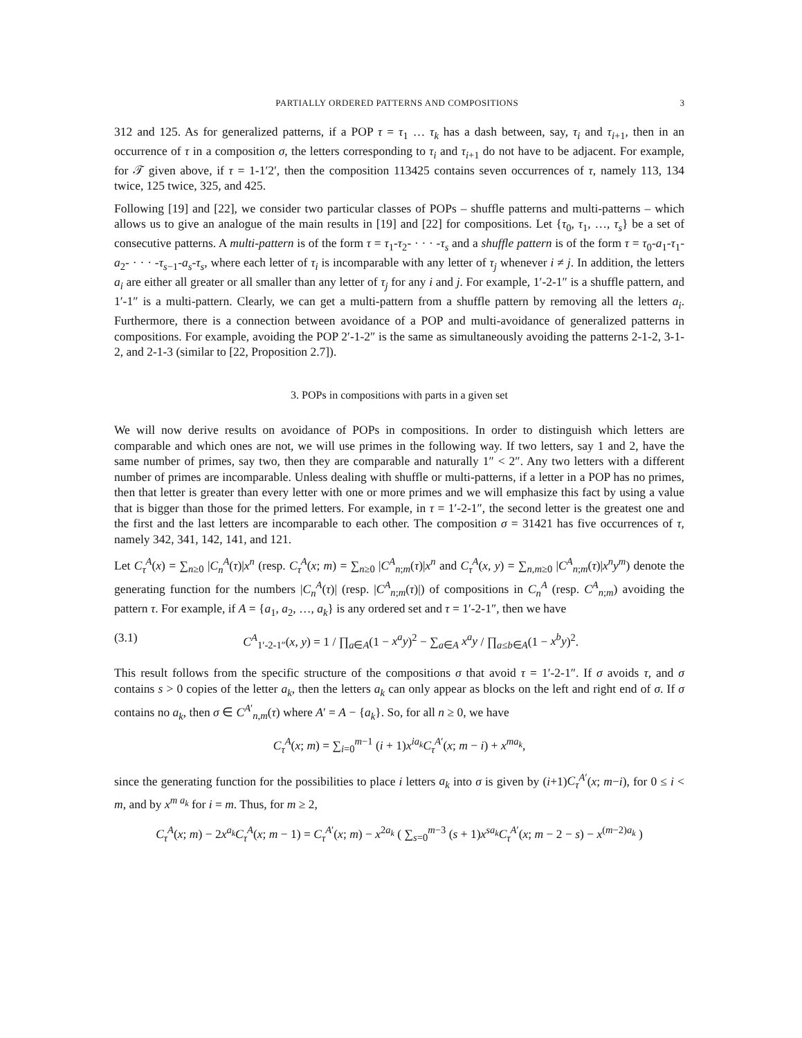PARTIALLY ORDERED PATTERNS AND COMPOSITIONS 3
312 and 125. As for generalized patterns, if a POP τ = τ<sub>1</sub> … τ<sub>k</sub> has a dash between, say, τ<sub>i</sub> and τ<sub>i+1</sub>, then in an occurrence of τ in a composition σ, the letters corresponding to τ<sub>i</sub> and τ<sub>i+1</sub> do not have to be adjacent. For example, for 𝒯 given above, if τ = 1-1′2′, then the composition 113425 contains seven occurrences of τ, namely 113, 134 twice, 125 twice, 325, and 425.
Following [19] and [22], we consider two particular classes of POPs – shuffle patterns and multi-patterns – which allows us to give an analogue of the main results in [19] and [22] for compositions. Let {τ<sub>0</sub>, τ<sub>1</sub>, …, τ<sub>s</sub>} be a set of consecutive patterns. A multi-pattern is of the form τ = τ<sub>1</sub>-τ<sub>2</sub>- · · · -τ<sub>s</sub> and a shuffle pattern is of the form τ = τ<sub>0</sub>-a<sub>1</sub>-τ<sub>1</sub>-a<sub>2</sub>- · · · -τ<sub>s−1</sub>-a<sub>s</sub>-τ<sub>s</sub>, where each letter of τ<sub>i</sub> is incomparable with any letter of τ<sub>j</sub> whenever i ≠ j. In addition, the letters a<sub>i</sub> are either all greater or all smaller than any letter of τ<sub>j</sub> for any i and j. For example, 1′-2-1″ is a shuffle pattern, and 1′-1″ is a multi-pattern. Clearly, we can get a multi-pattern from a shuffle pattern by removing all the letters a<sub>i</sub>. Furthermore, there is a connection between avoidance of a POP and multi-avoidance of generalized patterns in compositions. For example, avoiding the POP 2′-1-2″ is the same as simultaneously avoiding the patterns 2-1-2, 3-1-2, and 2-1-3 (similar to [22, Proposition 2.7]).
3. POPs in compositions with parts in a given set
We will now derive results on avoidance of POPs in compositions. In order to distinguish which letters are comparable and which ones are not, we will use primes in the following way. If two letters, say 1 and 2, have the same number of primes, say two, then they are comparable and naturally 1″ < 2″. Any two letters with a different number of primes are incomparable. Unless dealing with shuffle or multi-patterns, if a letter in a POP has no primes, then that letter is greater than every letter with one or more primes and we will emphasize this fact by using a value that is bigger than those for the primed letters. For example, in τ = 1′-2-1″, the second letter is the greatest one and the first and the last letters are incomparable to each other. The composition σ = 31421 has five occurrences of τ, namely 342, 341, 142, 141, and 121.
Let C<sub>τ</sub><sup>A</sup>(x) = ∑<sub>n≥0</sub> |C<sub>n</sub><sup>A</sup>(τ)|x<sup>n</sup> (resp. C<sub>τ</sub><sup>A</sup>(x; m) = ∑<sub>n≥0</sub> |C<sup>A</sup><sub>n;m</sub>(τ)|x<sup>n</sup> and C<sub>τ</sub><sup>A</sup>(x, y) = ∑<sub>n,m≥0</sub> |C<sup>A</sup><sub>n;m</sub>(τ)|x<sup>n</sup>y<sup>m</sup>) denote the generating function for the numbers |C<sub>n</sub><sup>A</sup>(τ)| (resp. |C<sup>A</sup><sub>n;m</sub>(τ)|) of compositions in C<sub>n</sub><sup>A</sup> (resp. C<sup>A</sup><sub>n;m</sub>) avoiding the pattern τ. For example, if A = {a<sub>1</sub>, a<sub>2</sub>, …, a<sub>k</sub>} is any ordered set and τ = 1′-2-1″, then we have
(3.1) C<sup>A</sup><sub>1′-2-1″</sub>(x, y) = 1 / ∏<sub>a∈A</sub>(1 − x<sup>a</sup>y)<sup>2</sup> − ∑<sub>a∈A</sub> x<sup>a</sup>y / ∏<sub>a≤b∈A</sub>(1 − x<sup>b</sup>y)<sup>2</sup>.
This result follows from the specific structure of the compositions σ that avoid τ = 1′-2-1″. If σ avoids τ, and σ contains s > 0 copies of the letter a<sub>k</sub>, then the letters a<sub>k</sub> can only appear as blocks on the left and right end of σ. If σ contains no a<sub>k</sub>, then σ ∈ C<sup>A′</sup><sub>n,m</sub>(τ) where A′ = A − {a<sub>k</sub>}. So, for all n ≥ 0, we have
C<sub>τ</sub><sup>A</sup>(x; m) = ∑<sub>i=0</sub><sup>m−1</sup> (i + 1)x<sup>ia<sub>k</sub></sup>C<sub>τ</sub><sup>A′</sup>(x; m − i) + x<sup>ma<sub>k</sub></sup>,
since the generating function for the possibilities to place i letters a<sub>k</sub> into σ is given by (i+1)C<sub>τ</sub><sup>A′</sup>(x; m−i), for 0 ≤ i < m, and by x<sup>m a<sub>k</sub></sup> for i = m. Thus, for m ≥ 2,
C<sub>τ</sub><sup>A</sup>(x; m) − 2x<sup>a<sub>k</sub></sup>C<sub>τ</sub><sup>A</sup>(x; m − 1) = C<sub>τ</sub><sup>A′</sup>(x; m) − x<sup>2a<sub>k</sub></sup> ( ∑<sub>s=0</sub><sup>m−3</sup> (s + 1)x<sup>sa<sub>k</sub></sup>C<sub>τ</sub><sup>A′</sup>(x; m − 2 − s) − x<sup>(m−2)a<sub>k</sub></sup> )